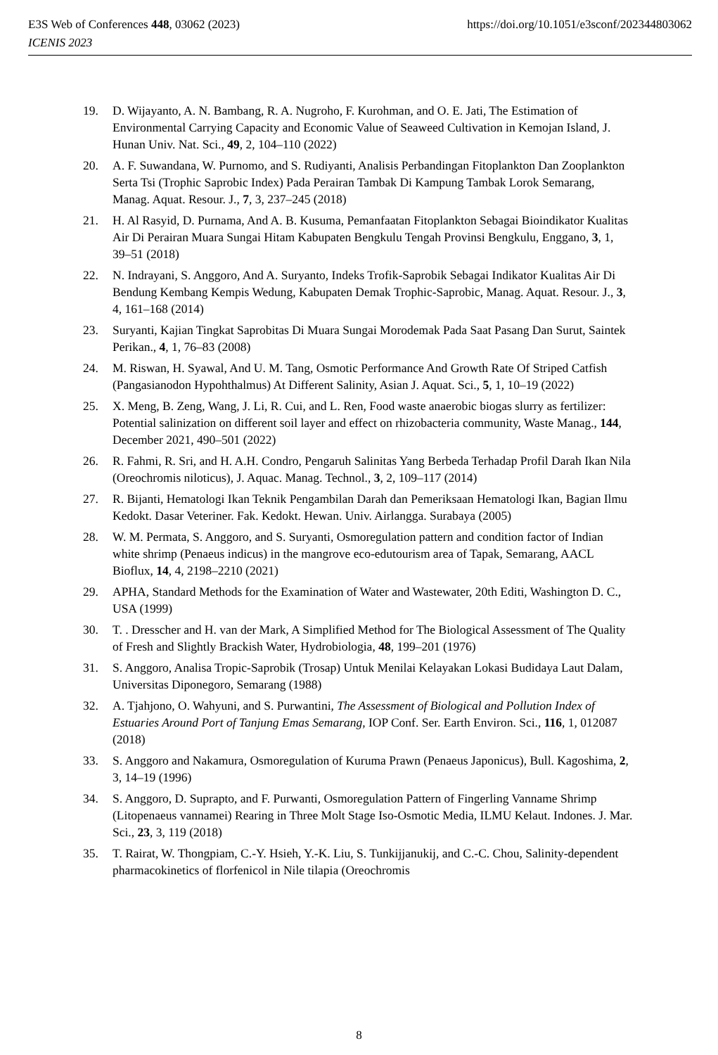https://doi.org/10.1051/e3sconf/202344803062 E3S Web of Conferences 448, 03062 (2023)
ICENIS 2023
19. D. Wijayanto, A. N. Bambang, R. A. Nugroho, F. Kurohman, and O. E. Jati, The Estimation of Environmental Carrying Capacity and Economic Value of Seaweed Cultivation in Kemojan Island, J. Hunan Univ. Nat. Sci., 49, 2, 104–110 (2022)
20. A. F. Suwandana, W. Purnomo, and S. Rudiyanti, Analisis Perbandingan Fitoplankton Dan Zooplankton Serta Tsi (Trophic Saprobic Index) Pada Perairan Tambak Di Kampung Tambak Lorok Semarang, Manag. Aquat. Resour. J., 7, 3, 237–245 (2018)
21. H. Al Rasyid, D. Purnama, And A. B. Kusuma, Pemanfaatan Fitoplankton Sebagai Bioindikator Kualitas Air Di Perairan Muara Sungai Hitam Kabupaten Bengkulu Tengah Provinsi Bengkulu, Enggano, 3, 1, 39–51 (2018)
22. N. Indrayani, S. Anggoro, And A. Suryanto, Indeks Trofik-Saprobik Sebagai Indikator Kualitas Air Di Bendung Kembang Kempis Wedung, Kabupaten Demak Trophic-Saprobic, Manag. Aquat. Resour. J., 3, 4, 161–168 (2014)
23. Suryanti, Kajian Tingkat Saprobitas Di Muara Sungai Morodemak Pada Saat Pasang Dan Surut, Saintek Perikan., 4, 1, 76–83 (2008)
24. M. Riswan, H. Syawal, And U. M. Tang, Osmotic Performance And Growth Rate Of Striped Catfish (Pangasianodon Hypohthalmus) At Different Salinity, Asian J. Aquat. Sci., 5, 1, 10–19 (2022)
25. X. Meng, B. Zeng, Wang, J. Li, R. Cui, and L. Ren, Food waste anaerobic biogas slurry as fertilizer: Potential salinization on different soil layer and effect on rhizobacteria community, Waste Manag., 144, December 2021, 490–501 (2022)
26. R. Fahmi, R. Sri, and H. A.H. Condro, Pengaruh Salinitas Yang Berbeda Terhadap Profil Darah Ikan Nila (Oreochromis niloticus), J. Aquac. Manag. Technol., 3, 2, 109–117 (2014)
27. R. Bijanti, Hematologi Ikan Teknik Pengambilan Darah dan Pemeriksaan Hematologi Ikan, Bagian Ilmu Kedokt. Dasar Veteriner. Fak. Kedokt. Hewan. Univ. Airlangga. Surabaya (2005)
28. W. M. Permata, S. Anggoro, and S. Suryanti, Osmoregulation pattern and condition factor of Indian white shrimp (Penaeus indicus) in the mangrove eco-edutourism area of Tapak, Semarang, AACL Bioflux, 14, 4, 2198–2210 (2021)
29. APHA, Standard Methods for the Examination of Water and Wastewater, 20th Editi, Washington D. C., USA (1999)
30. T. . Dresscher and H. van der Mark, A Simplified Method for The Biological Assessment of The Quality of Fresh and Slightly Brackish Water, Hydrobiologia, 48, 199–201 (1976)
31. S. Anggoro, Analisa Tropic-Saprobik (Trosap) Untuk Menilai Kelayakan Lokasi Budidaya Laut Dalam, Universitas Diponegoro, Semarang (1988)
32. A. Tjahjono, O. Wahyuni, and S. Purwantini, The Assessment of Biological and Pollution Index of Estuaries Around Port of Tanjung Emas Semarang, IOP Conf. Ser. Earth Environ. Sci., 116, 1, 012087 (2018)
33. S. Anggoro and Nakamura, Osmoregulation of Kuruma Prawn (Penaeus Japonicus), Bull. Kagoshima, 2, 3, 14–19 (1996)
34. S. Anggoro, D. Suprapto, and F. Purwanti, Osmoregulation Pattern of Fingerling Vanname Shrimp (Litopenaeus vannamei) Rearing in Three Molt Stage Iso-Osmotic Media, ILMU Kelaut. Indones. J. Mar. Sci., 23, 3, 119 (2018)
35. T. Rairat, W. Thongpiam, C.-Y. Hsieh, Y.-K. Liu, S. Tunkijjanukij, and C.-C. Chou, Salinity-dependent pharmacokinetics of florfenicol in Nile tilapia (Oreochromis
8